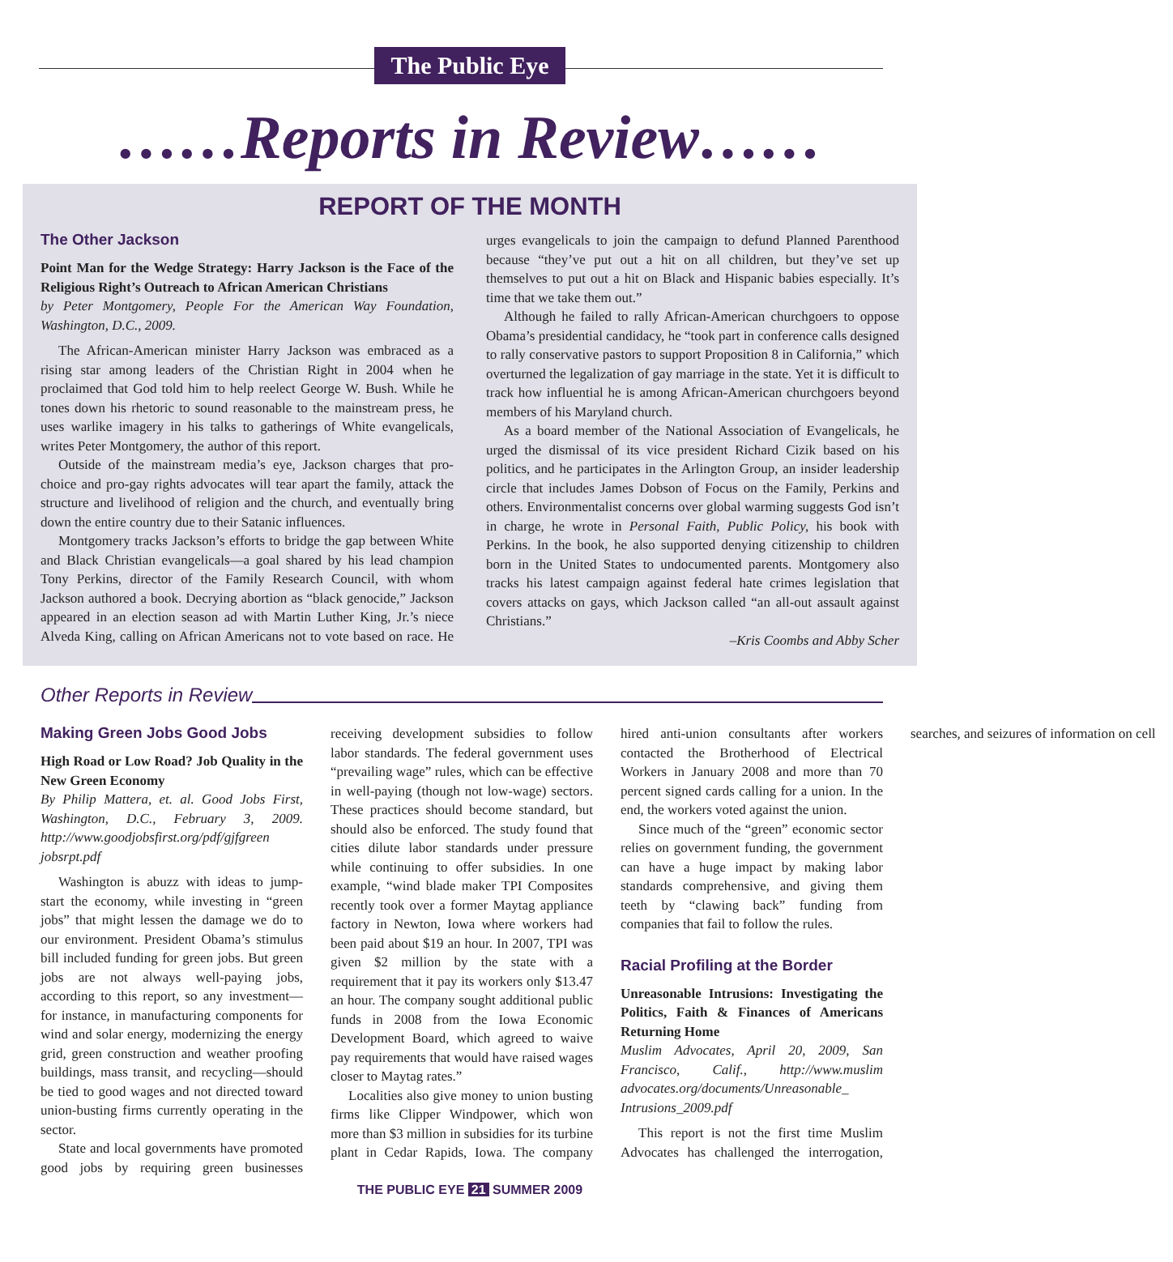The Public Eye
……Reports in Review……
REPORT OF THE MONTH
The Other Jackson
Point Man for the Wedge Strategy: Harry Jackson is the Face of the Religious Right’s Outreach to African American Christians
by Peter Montgomery, People For the American Way Foundation, Washington, D.C., 2009.
The African-American minister Harry Jackson was embraced as a rising star among leaders of the Christian Right in 2004 when he proclaimed that God told him to help reelect George W. Bush. While he tones down his rhetoric to sound reasonable to the mainstream press, he uses warlike imagery in his talks to gatherings of White evangelicals, writes Peter Montgomery, the author of this report.
Outside of the mainstream media’s eye, Jackson charges that pro-choice and pro-gay rights advocates will tear apart the family, attack the structure and livelihood of religion and the church, and eventually bring down the entire country due to their Satanic influences.
Montgomery tracks Jackson’s efforts to bridge the gap between White and Black Christian evangelicals—a goal shared by his lead champion Tony Perkins, director of the Family Research Council, with whom Jackson authored a book. Decrying abortion as “black genocide,” Jackson appeared in an election season ad with Martin Luther King, Jr.’s niece Alveda King, calling on African Americans not to vote based on race. He urges evangelicals to join the campaign to defund Planned Parenthood because “they’ve put out a hit on all children, but they’ve set up themselves to put out a hit on Black and Hispanic babies especially. It’s time that we take them out.”
Although he failed to rally African-American churchgoers to oppose Obama’s presidential candidacy, he “took part in conference calls designed to rally conservative pastors to support Proposition 8 in California,” which overturned the legalization of gay marriage in the state. Yet it is difficult to track how influential he is among African-American churchgoers beyond members of his Maryland church.
As a board member of the National Association of Evangelicals, he urged the dismissal of its vice president Richard Cizik based on his politics, and he participates in the Arlington Group, an insider leadership circle that includes James Dobson of Focus on the Family, Perkins and others. Environmentalist concerns over global warming suggests God isn’t in charge, he wrote in Personal Faith, Public Policy, his book with Perkins. In the book, he also supported denying citizenship to children born in the United States to undocumented parents. Montgomery also tracks his latest campaign against federal hate crimes legislation that covers attacks on gays, which Jackson called “an all-out assault against Christians.”
–Kris Coombs and Abby Scher
Other Reports in Review
Making Green Jobs Good Jobs
High Road or Low Road? Job Quality in the New Green Economy
By Philip Mattera, et. al. Good Jobs First, Washington, D.C., February 3, 2009. http://www.goodjobsfirst.org/pdf/gjfgreen jobsrpt.pdf
Washington is abuzz with ideas to jump-start the economy, while investing in “green jobs” that might lessen the damage we do to our environment. President Obama’s stimulus bill included funding for green jobs. But green jobs are not always well-paying jobs, according to this report, so any investment—for instance, in manufacturing components for wind and solar energy, modernizing the energy grid, green construction and weather proofing buildings, mass transit, and recycling—should be tied to good wages and not directed toward union-busting firms currently operating in the sector.
State and local governments have promoted good jobs by requiring green businesses receiving development subsidies to follow labor standards. The federal government uses “prevailing wage” rules, which can be effective in well-paying (though not low-wage) sectors. These practices should become standard, but should also be enforced. The study found that cities dilute labor standards under pressure while continuing to offer subsidies. In one example, “wind blade maker TPI Composites recently took over a former Maytag appliance factory in Newton, Iowa where workers had been paid about $19 an hour. In 2007, TPI was given $2 million by the state with a requirement that it pay its workers only $13.47 an hour. The company sought additional public funds in 2008 from the Iowa Economic Development Board, which agreed to waive pay requirements that would have raised wages closer to Maytag rates.”
Localities also give money to union busting firms like Clipper Windpower, which won more than $3 million in subsidies for its turbine plant in Cedar Rapids, Iowa. The company hired anti-union consultants after workers contacted the Brotherhood of Electrical Workers in January 2008 and more than 70 percent signed cards calling for a union. In the end, the workers voted against the union.
Since much of the “green” economic sector relies on government funding, the government can have a huge impact by making labor standards comprehensive, and giving them teeth by “clawing back” funding from companies that fail to follow the rules.
Racial Profiling at the Border
Unreasonable Intrusions: Investigating the Politics, Faith & Finances of Americans Returning Home
Muslim Advocates, April 20, 2009, San Francisco, Calif., http://www.muslim advocates.org/documents/Unreasonable_ Intrusions_2009.pdf
This report is not the first time Muslim Advocates has challenged the interrogation, searches, and seizures of information on cell
THE PUBLIC EYE 21 SUMMER 2009